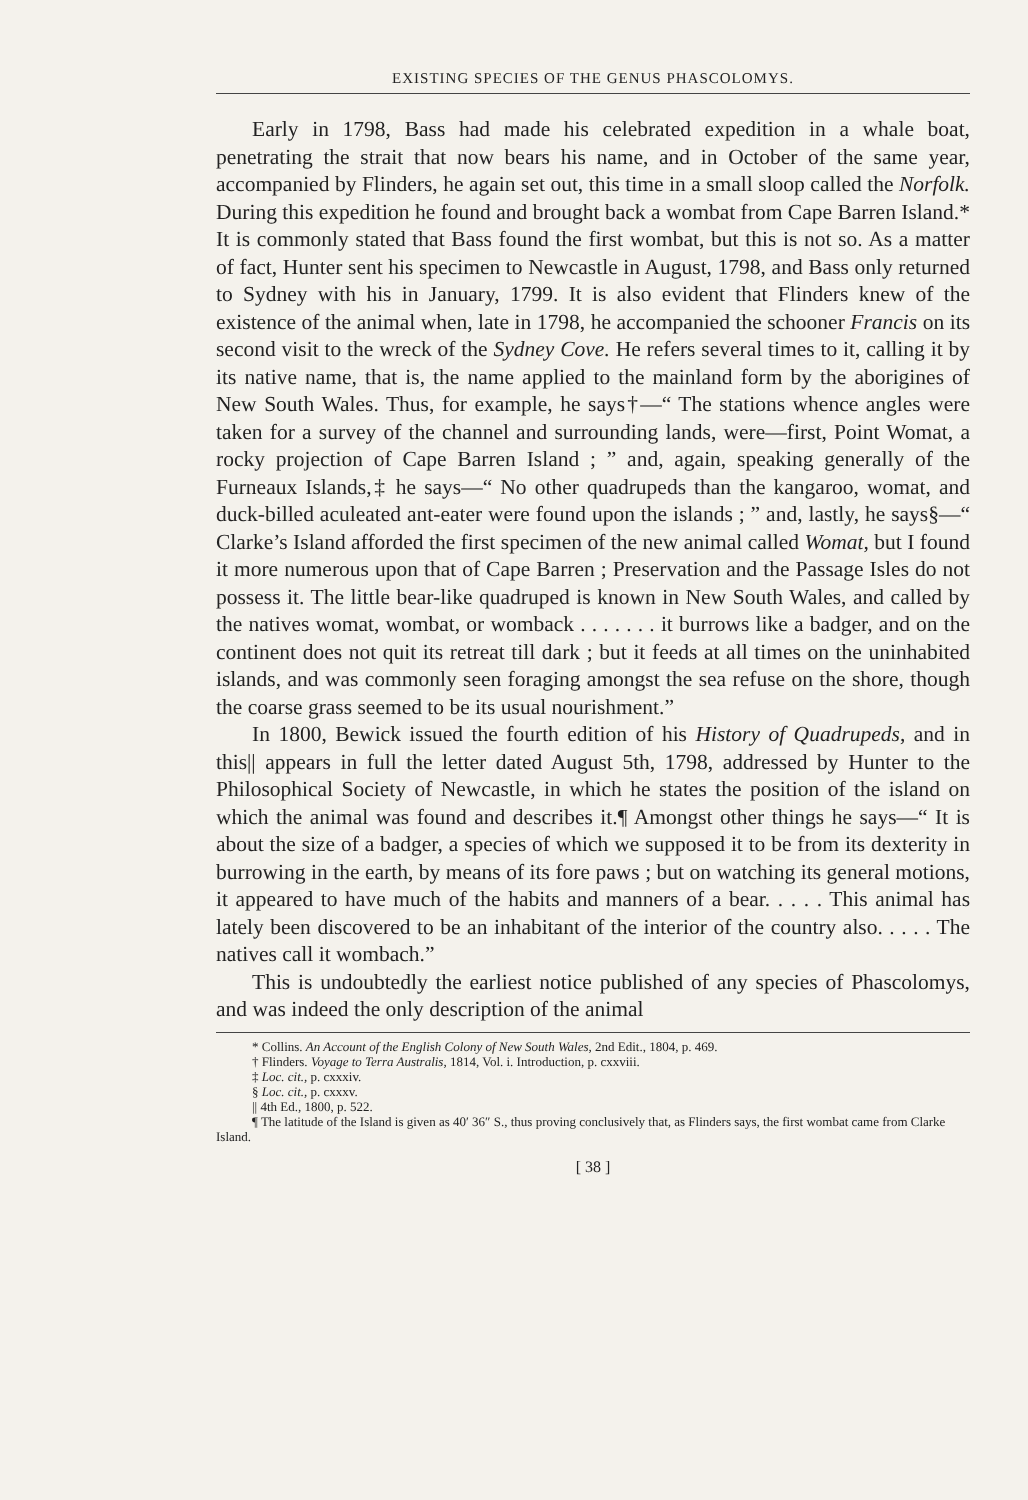EXISTING SPECIES OF THE GENUS PHASCOLOMYS.
Early in 1798, Bass had made his celebrated expedition in a whale boat, penetrating the strait that now bears his name, and in October of the same year, accompanied by Flinders, he again set out, this time in a small sloop called the Norfolk. During this expedition he found and brought back a wombat from Cape Barren Island.* It is commonly stated that Bass found the first wombat, but this is not so. As a matter of fact, Hunter sent his specimen to Newcastle in August, 1798, and Bass only returned to Sydney with his in January, 1799. It is also evident that Flinders knew of the existence of the animal when, late in 1798, he accompanied the schooner Francis on its second visit to the wreck of the Sydney Cove. He refers several times to it, calling it by its native name, that is, the name applied to the mainland form by the aborigines of New South Wales. Thus, for example, he says†—“ The stations whence angles were taken for a survey of the channel and surrounding lands, were—first, Point Womat, a rocky projection of Cape Barren Island ; ” and, again, speaking generally of the Furneaux Islands,‡ he says—“ No other quadrupeds than the kangaroo, womat, and duck-billed aculeated ant-eater were found upon the islands ; ” and, lastly, he says§—“ Clarke’s Island afforded the first specimen of the new animal called Womat, but I found it more numerous upon that of Cape Barren ; Preservation and the Passage Isles do not possess it. The little bear-like quadruped is known in New South Wales, and called by the natives womat, wombat, or womback . . . . . . . it burrows like a badger, and on the continent does not quit its retreat till dark ; but it feeds at all times on the uninhabited islands, and was commonly seen foraging amongst the sea refuse on the shore, though the coarse grass seemed to be its usual nourishment.”
In 1800, Bewick issued the fourth edition of his History of Quadrupeds, and in this|| appears in full the letter dated August 5th, 1798, addressed by Hunter to the Philosophical Society of Newcastle, in which he states the position of the island on which the animal was found and describes it.¶ Amongst other things he says—“ It is about the size of a badger, a species of which we supposed it to be from its dexterity in burrowing in the earth, by means of its fore paws ; but on watching its general motions, it appeared to have much of the habits and manners of a bear. . . . . This animal has lately been discovered to be an inhabitant of the interior of the country also. . . . . The natives call it wombach.”
This is undoubtedly the earliest notice published of any species of Phascolomys, and was indeed the only description of the animal
* Collins. An Account of the English Colony of New South Wales, 2nd Edit., 1804, p. 469.
† Flinders. Voyage to Terra Australis, 1814, Vol. i. Introduction, p. cxxviii.
‡ Loc. cit., p. cxxxiv.
§ Loc. cit., p. cxxxv.
|| 4th Ed., 1800, p. 522.
¶ The latitude of the Island is given as 40′ 36″ S., thus proving conclusively that, as Flinders says, the first wombat came from Clarke Island.
[ 38 ]